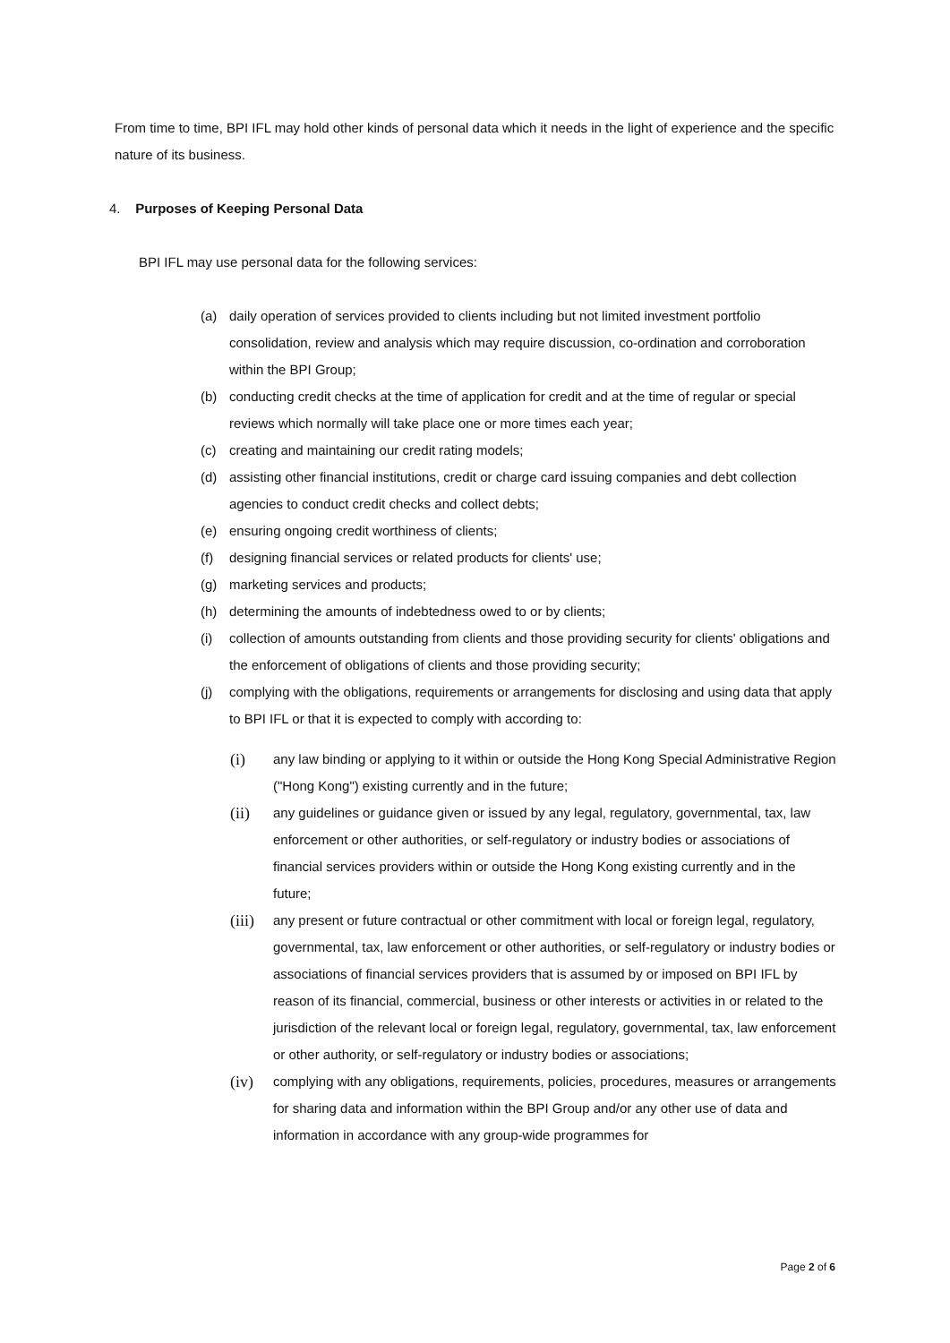From time to time, BPI IFL may hold other kinds of personal data which it needs in the light of experience and the specific nature of its business.
4. Purposes of Keeping Personal Data
BPI IFL may use personal data for the following services:
(a) daily operation of services provided to clients including but not limited investment portfolio consolidation, review and analysis which may require discussion, co-ordination and corroboration within the BPI Group;
(b) conducting credit checks at the time of application for credit and at the time of regular or special reviews which normally will take place one or more times each year;
(c) creating and maintaining our credit rating models;
(d) assisting other financial institutions, credit or charge card issuing companies and debt collection agencies to conduct credit checks and collect debts;
(e) ensuring ongoing credit worthiness of clients;
(f) designing financial services or related products for clients' use;
(g) marketing services and products;
(h) determining the amounts of indebtedness owed to or by clients;
(i) collection of amounts outstanding from clients and those providing security for clients' obligations and the enforcement of obligations of clients and those providing security;
(j) complying with the obligations, requirements or arrangements for disclosing and using data that apply to BPI IFL or that it is expected to comply with according to:
(i) any law binding or applying to it within or outside the Hong Kong Special Administrative Region ("Hong Kong") existing currently and in the future;
(ii) any guidelines or guidance given or issued by any legal, regulatory, governmental, tax, law enforcement or other authorities, or self-regulatory or industry bodies or associations of financial services providers within or outside the Hong Kong existing currently and in the future;
(iii) any present or future contractual or other commitment with local or foreign legal, regulatory, governmental, tax, law enforcement or other authorities, or self-regulatory or industry bodies or associations of financial services providers that is assumed by or imposed on BPI IFL by reason of its financial, commercial, business or other interests or activities in or related to the jurisdiction of the relevant local or foreign legal, regulatory, governmental, tax, law enforcement or other authority, or self-regulatory or industry bodies or associations;
(iv) complying with any obligations, requirements, policies, procedures, measures or arrangements for sharing data and information within the BPI Group and/or any other use of data and information in accordance with any group-wide programmes for
Page 2 of 6